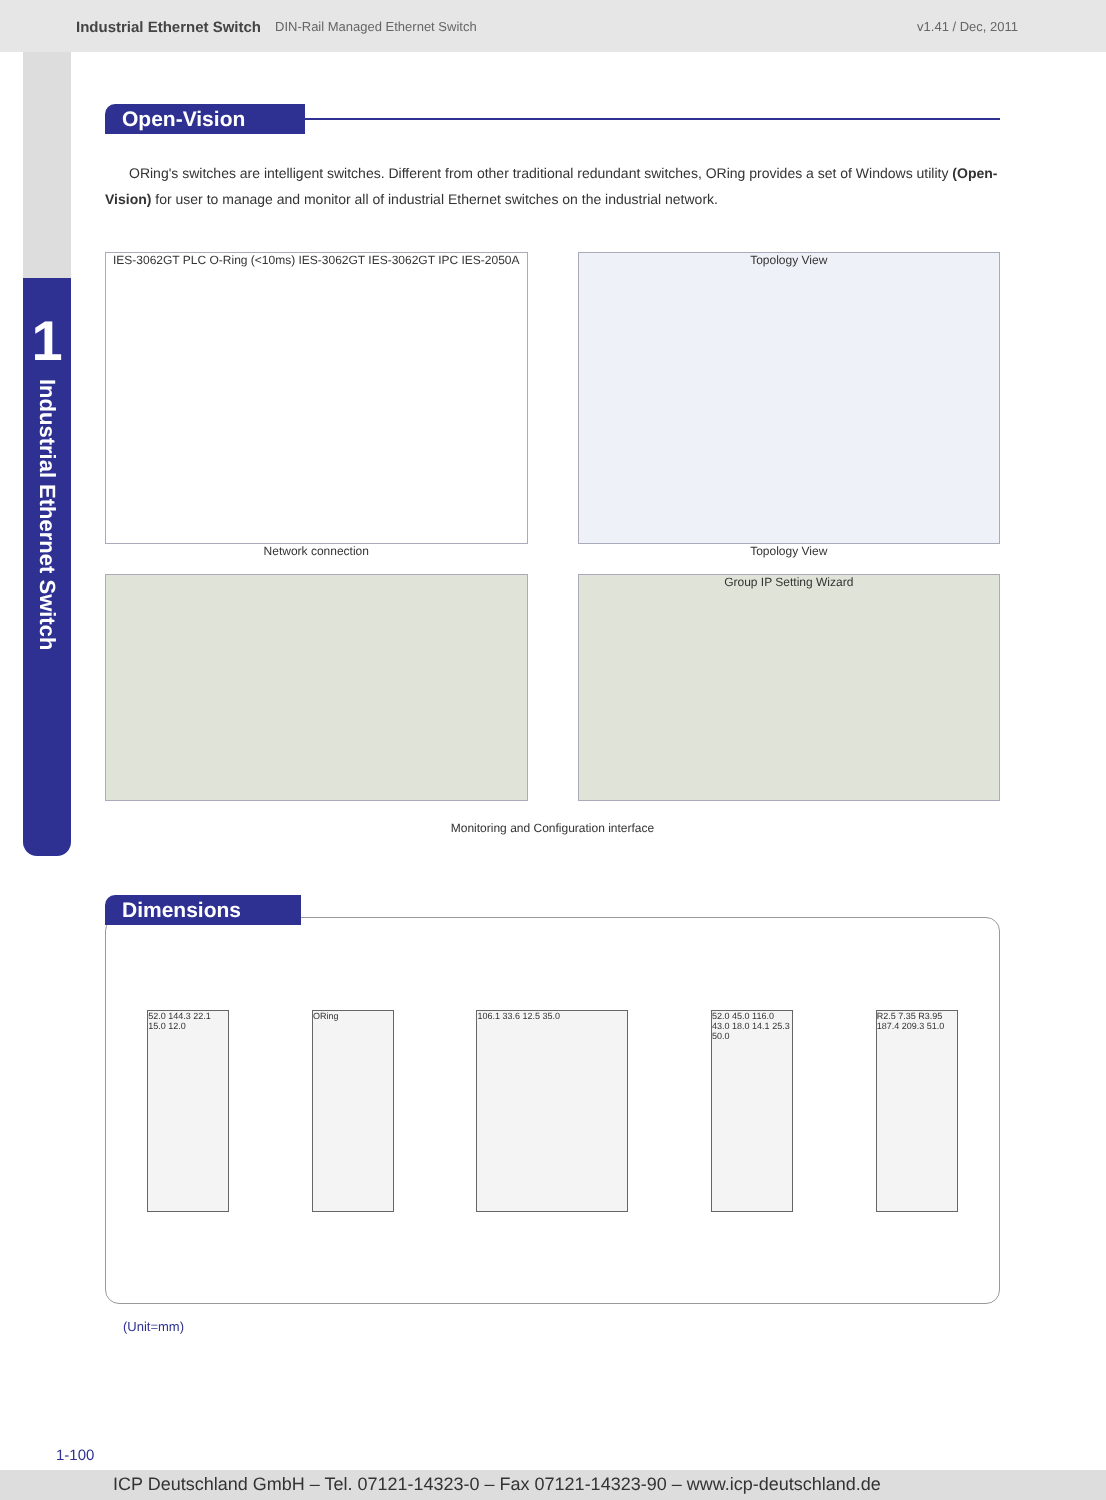Industrial Ethernet Switch DIN-Rail Managed Ethernet Switch v1.41 / Dec, 2011
1
Industrial Ethernet Switch
Open-Vision
ORing's switches are intelligent switches. Different from other traditional redundant switches, ORing provides a set of Windows utility (Open-Vision) for user to manage and monitor all of industrial Ethernet switches on the industrial network.
IES-3062GT PLC O-Ring (<10ms) IES-3062GT IES-3062GT IPC IES-2050A
Network connection
Topology View
Topology View
Group IP Setting Wizard
Monitoring and Configuration interface
Dimensions
52.0 144.3 22.1 15.0 12.0
ORing 106.1 33.6 12.5 35.0
52.0 45.0 116.0 43.0 18.0 14.1 25.3 50.0
R2.5 7.35 R3.95 187.4 209.3 51.0
(Unit=mm)
1-100
ICP Deutschland GmbH – Tel. 07121-14323-0 – Fax 07121-14323-90 – www.icp-deutschland.de